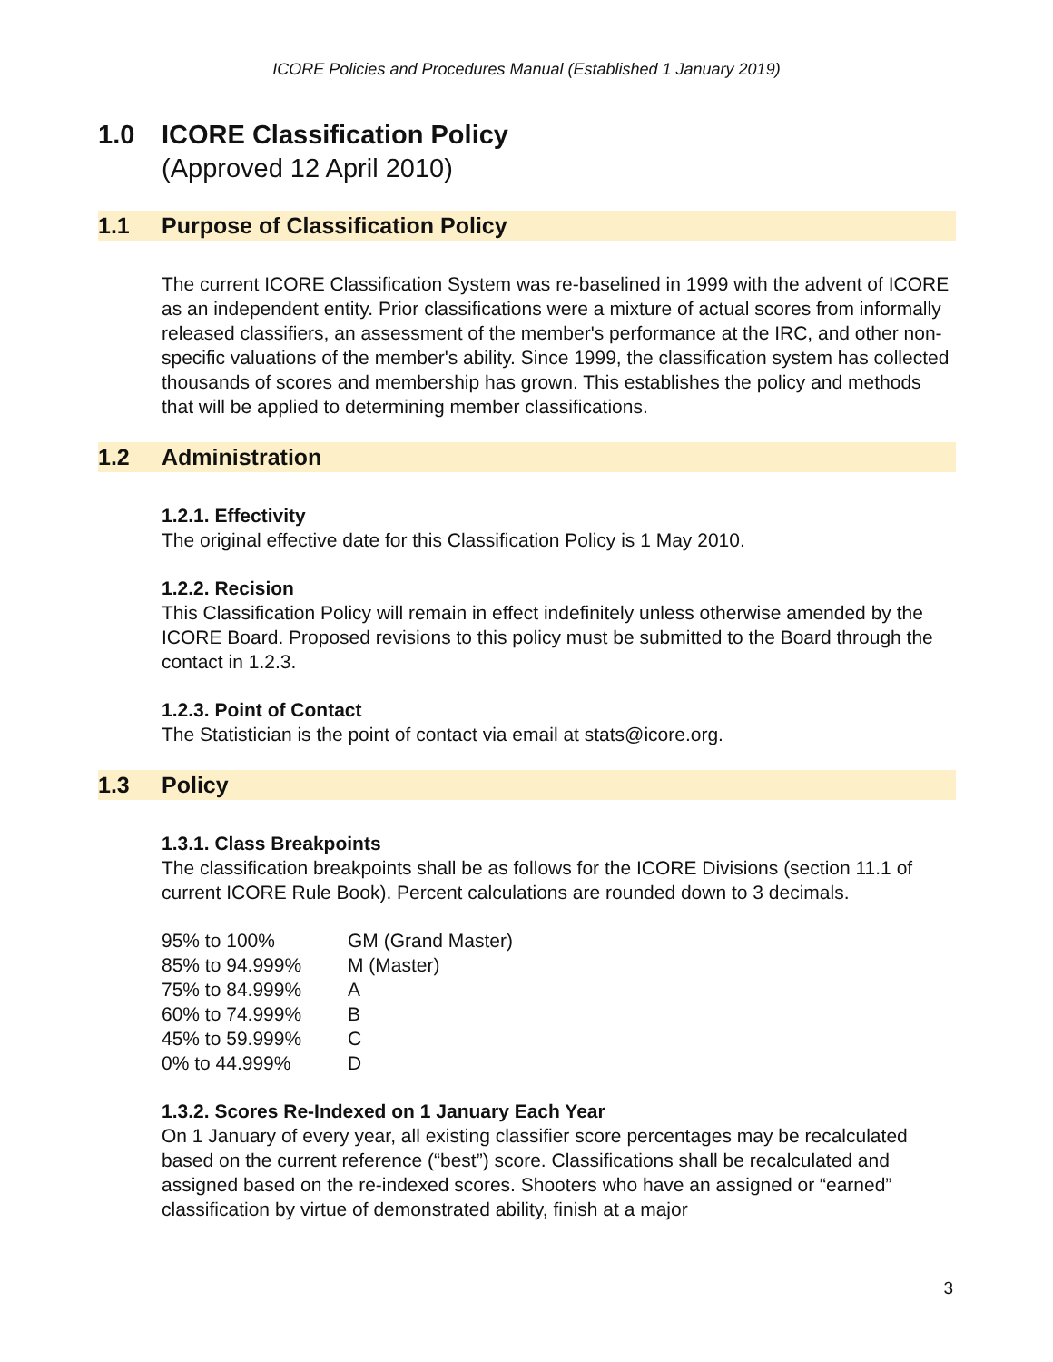ICORE Policies and Procedures Manual (Established 1 January 2019)
1.0 ICORE Classification Policy
(Approved 12 April 2010)
1.1 Purpose of Classification Policy
The current ICORE Classification System was re-baselined in 1999 with the advent of ICORE as an independent entity. Prior classifications were a mixture of actual scores from informally released classifiers, an assessment of the member's performance at the IRC, and other non-specific valuations of the member's ability. Since 1999, the classification system has collected thousands of scores and membership has grown. This establishes the policy and methods that will be applied to determining member classifications.
1.2 Administration
1.2.1. Effectivity
The original effective date for this Classification Policy is 1 May 2010.
1.2.2. Recision
This Classification Policy will remain in effect indefinitely unless otherwise amended by the ICORE Board. Proposed revisions to this policy must be submitted to the Board through the contact in 1.2.3.
1.2.3. Point of Contact
The Statistician is the point of contact via email at stats@icore.org.
1.3 Policy
1.3.1. Class Breakpoints
The classification breakpoints shall be as follows for the ICORE Divisions (section 11.1 of current ICORE Rule Book). Percent calculations are rounded down to 3 decimals.
| 95% to 100% | GM (Grand Master) |
| 85% to 94.999% | M (Master) |
| 75% to 84.999% | A |
| 60% to 74.999% | B |
| 45% to 59.999% | C |
| 0% to 44.999% | D |
1.3.2. Scores Re-Indexed on 1 January Each Year
On 1 January of every year, all existing classifier score percentages may be recalculated based on the current reference (“best”) score. Classifications shall be recalculated and assigned based on the re-indexed scores. Shooters who have an assigned or “earned” classification by virtue of demonstrated ability, finish at a major
3